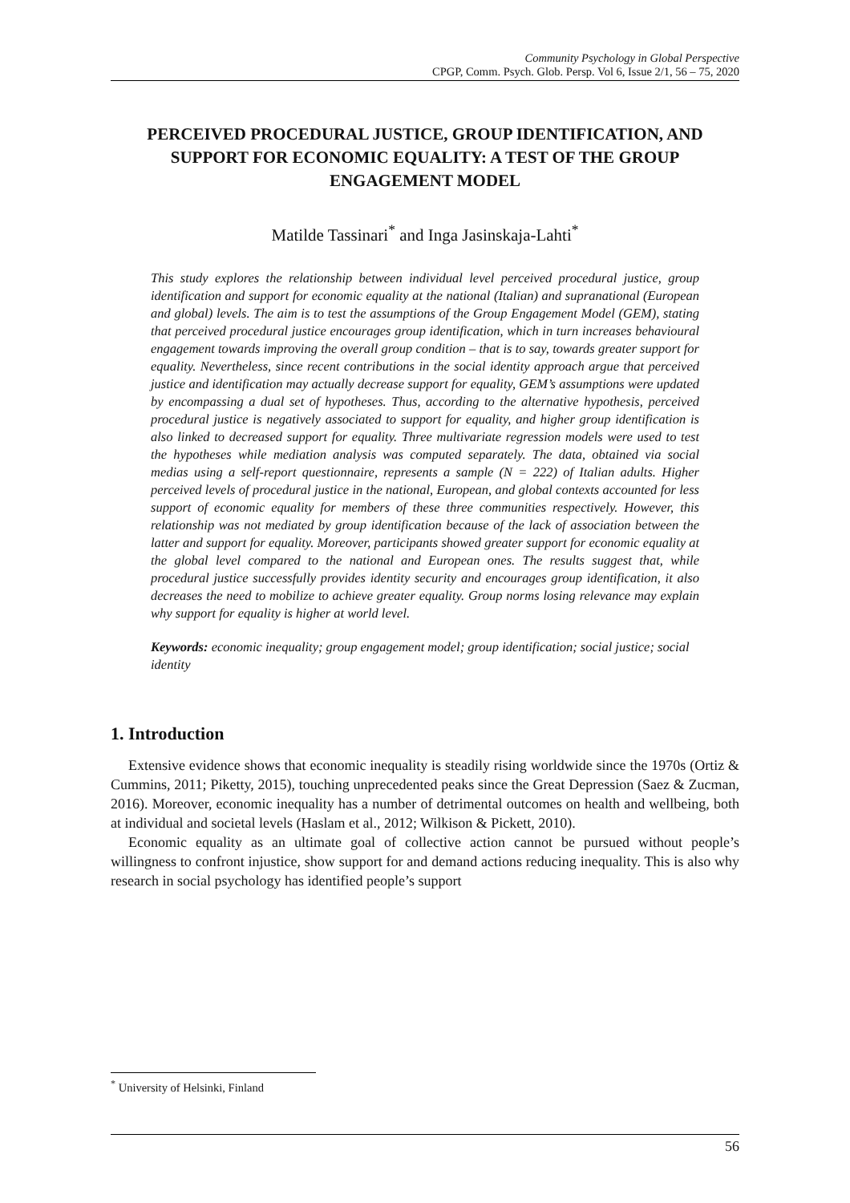Community Psychology in Global Perspective
CPGP, Comm. Psych. Glob. Persp. Vol 6, Issue 2/1, 56 – 75, 2020
PERCEIVED PROCEDURAL JUSTICE, GROUP IDENTIFICATION, AND SUPPORT FOR ECONOMIC EQUALITY: A TEST OF THE GROUP ENGAGEMENT MODEL
Matilde Tassinari<sup>*</sup> and Inga Jasinskaja-Lahti<sup>*</sup>
This study explores the relationship between individual level perceived procedural justice, group identification and support for economic equality at the national (Italian) and supranational (European and global) levels. The aim is to test the assumptions of the Group Engagement Model (GEM), stating that perceived procedural justice encourages group identification, which in turn increases behavioural engagement towards improving the overall group condition – that is to say, towards greater support for equality. Nevertheless, since recent contributions in the social identity approach argue that perceived justice and identification may actually decrease support for equality, GEM’s assumptions were updated by encompassing a dual set of hypotheses. Thus, according to the alternative hypothesis, perceived procedural justice is negatively associated to support for equality, and higher group identification is also linked to decreased support for equality. Three multivariate regression models were used to test the hypotheses while mediation analysis was computed separately. The data, obtained via social medias using a self-report questionnaire, represents a sample (N = 222) of Italian adults. Higher perceived levels of procedural justice in the national, European, and global contexts accounted for less support of economic equality for members of these three communities respectively. However, this relationship was not mediated by group identification because of the lack of association between the latter and support for equality. Moreover, participants showed greater support for economic equality at the global level compared to the national and European ones. The results suggest that, while procedural justice successfully provides identity security and encourages group identification, it also decreases the need to mobilize to achieve greater equality. Group norms losing relevance may explain why support for equality is higher at world level.
Keywords: economic inequality; group engagement model; group identification; social justice; social identity
1. Introduction
Extensive evidence shows that economic inequality is steadily rising worldwide since the 1970s (Ortiz & Cummins, 2011; Piketty, 2015), touching unprecedented peaks since the Great Depression (Saez & Zucman, 2016). Moreover, economic inequality has a number of detrimental outcomes on health and wellbeing, both at individual and societal levels (Haslam et al., 2012; Wilkison & Pickett, 2010).
Economic equality as an ultimate goal of collective action cannot be pursued without people’s willingness to confront injustice, show support for and demand actions reducing inequality. This is also why research in social psychology has identified people’s support
<sup>*</sup> University of Helsinki, Finland
56